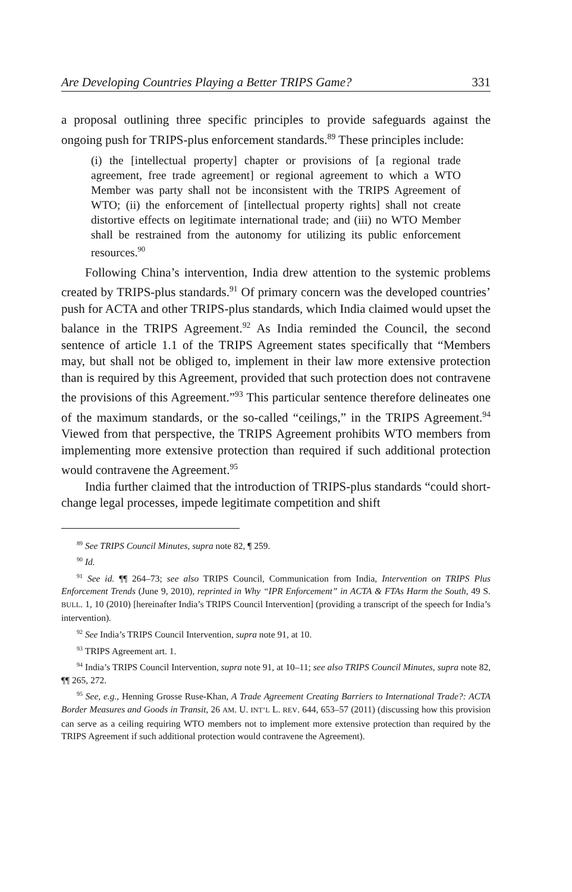Are Developing Countries Playing a Better TRIPS Game? 331
a proposal outlining three specific principles to provide safeguards against the ongoing push for TRIPS-plus enforcement standards.<sup>89</sup> These principles include:
(i) the [intellectual property] chapter or provisions of [a regional trade agreement, free trade agreement] or regional agreement to which a WTO Member was party shall not be inconsistent with the TRIPS Agreement of WTO; (ii) the enforcement of [intellectual property rights] shall not create distortive effects on legitimate international trade; and (iii) no WTO Member shall be restrained from the autonomy for utilizing its public enforcement resources.<sup>90</sup>
Following China’s intervention, India drew attention to the systemic problems created by TRIPS-plus standards.<sup>91</sup> Of primary concern was the developed countries’ push for ACTA and other TRIPS-plus standards, which India claimed would upset the balance in the TRIPS Agreement.<sup>92</sup> As India reminded the Council, the second sentence of article 1.1 of the TRIPS Agreement states specifically that “Members may, but shall not be obliged to, implement in their law more extensive protection than is required by this Agreement, provided that such protection does not contravene the provisions of this Agreement.”<sup>93</sup> This particular sentence therefore delineates one of the maximum standards, or the so-called “ceilings,” in the TRIPS Agreement.<sup>94</sup> Viewed from that perspective, the TRIPS Agreement prohibits WTO members from implementing more extensive protection than required if such additional protection would contravene the Agreement.<sup>95</sup>
India further claimed that the introduction of TRIPS-plus standards “could short-change legal processes, impede legitimate competition and shift
<sup>89</sup> See TRIPS Council Minutes, supra note 82, ¶ 259.
<sup>90</sup> Id.
<sup>91</sup> See id. ¶¶ 264–73; see also TRIPS Council, Communication from India, Intervention on TRIPS Plus Enforcement Trends (June 9, 2010), reprinted in Why “IPR Enforcement” in ACTA & FTAs Harm the South, 49 S. BULL. 1, 10 (2010) [hereinafter India’s TRIPS Council Intervention] (providing a transcript of the speech for India’s intervention).
<sup>92</sup> See India’s TRIPS Council Intervention, supra note 91, at 10.
<sup>93</sup> TRIPS Agreement art. 1.
<sup>94</sup> India’s TRIPS Council Intervention, supra note 91, at 10–11; see also TRIPS Council Minutes, supra note 82, ¶¶ 265, 272.
<sup>95</sup> See, e.g., Henning Grosse Ruse-Khan, A Trade Agreement Creating Barriers to International Trade?: ACTA Border Measures and Goods in Transit, 26 AM. U. INT’L L. REV. 644, 653–57 (2011) (discussing how this provision can serve as a ceiling requiring WTO members not to implement more extensive protection than required by the TRIPS Agreement if such additional protection would contravene the Agreement).